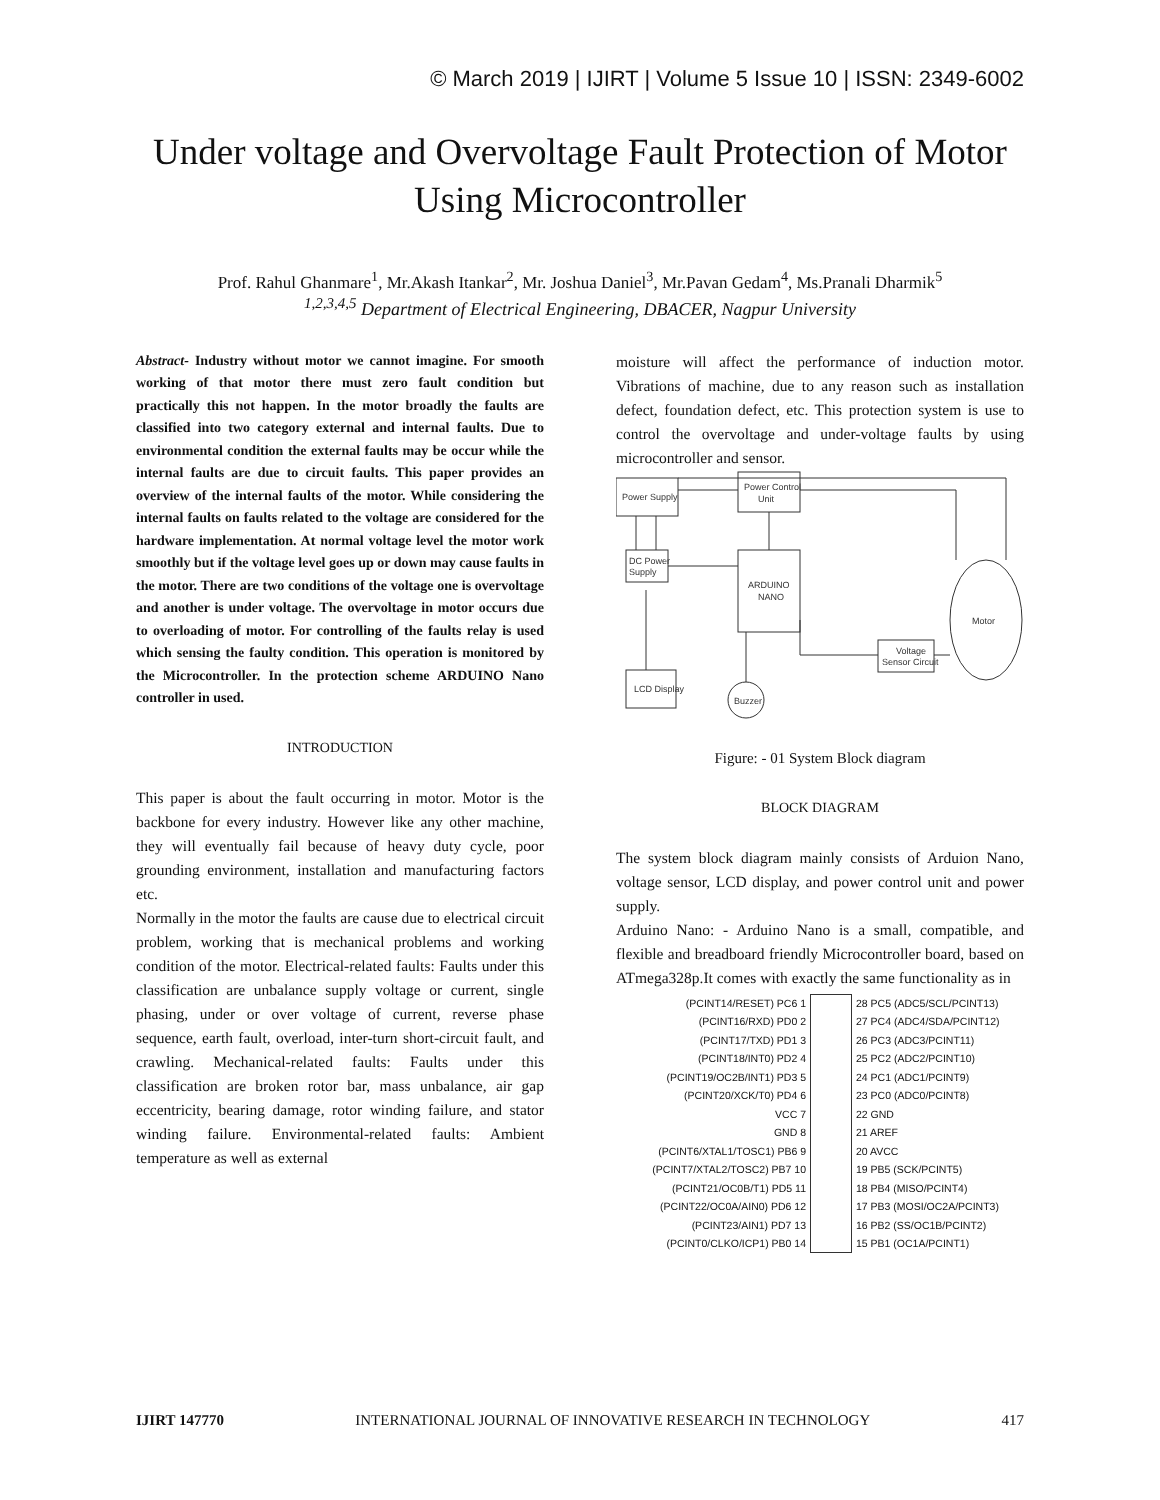© March 2019 | IJIRT | Volume 5 Issue 10 | ISSN: 2349-6002
Under voltage and Overvoltage Fault Protection of Motor Using Microcontroller
Prof. Rahul Ghanmare<sup>1</sup>, Mr.Akash Itankar<sup>2</sup>, Mr. Joshua Daniel<sup>3</sup>, Mr.Pavan Gedam<sup>4</sup>, Ms.Pranali Dharmik<sup>5</sup>
<sup>1,2,3,4,5</sup> Department of Electrical Engineering, DBACER, Nagpur University
Abstract- Industry without motor we cannot imagine. For smooth working of that motor there must zero fault condition but practically this not happen. In the motor broadly the faults are classified into two category external and internal faults. Due to environmental condition the external faults may be occur while the internal faults are due to circuit faults. This paper provides an overview of the internal faults of the motor. While considering the internal faults on faults related to the voltage are considered for the hardware implementation. At normal voltage level the motor work smoothly but if the voltage level goes up or down may cause faults in the motor. There are two conditions of the voltage one is overvoltage and another is under voltage. The overvoltage in motor occurs due to overloading of motor. For controlling of the faults relay is used which sensing the faulty condition. This operation is monitored by the Microcontroller. In the protection scheme ARDUINO Nano controller in used.
INTRODUCTION
This paper is about the fault occurring in motor. Motor is the backbone for every industry. However like any other machine, they will eventually fail because of heavy duty cycle, poor grounding environment, installation and manufacturing factors etc.
Normally in the motor the faults are cause due to electrical circuit problem, working that is mechanical problems and working condition of the motor. Electrical-related faults: Faults under this classification are unbalance supply voltage or current, single phasing, under or over voltage of current, reverse phase sequence, earth fault, overload, inter-turn short-circuit fault, and crawling. Mechanical-related faults: Faults under this classification are broken rotor bar, mass unbalance, air gap eccentricity, bearing damage, rotor winding failure, and stator winding failure. Environmental-related faults: Ambient temperature as well as external
moisture will affect the performance of induction motor. Vibrations of machine, due to any reason such as installation defect, foundation defect, etc. This protection system is use to control the overvoltage and under-voltage faults by using microcontroller and sensor.
Power Supply
Power Control
Unit
DC Power
Supply
ARDUINO
NANO
Motor
Voltage
Sensor Circuit
LCD Display
Buzzer
Figure: - 01 System Block diagram
BLOCK DIAGRAM
The system block diagram mainly consists of Arduion Nano, voltage sensor, LCD display, and power control unit and power supply.
Arduino Nano: - Arduino Nano is a small, compatible, and flexible and breadboard friendly Microcontroller board, based on ATmega328p.It comes with exactly the same functionality as in
(PCINT14/RESET) PC6 1
(PCINT16/RXD) PD0 2
(PCINT17/TXD) PD1 3
(PCINT18/INT0) PD2 4
(PCINT19/OC2B/INT1) PD3 5
(PCINT20/XCK/T0) PD4 6
VCC 7
GND 8
(PCINT6/XTAL1/TOSC1) PB6 9
(PCINT7/XTAL2/TOSC2) PB7 10
(PCINT21/OC0B/T1) PD5 11
(PCINT22/OC0A/AIN0) PD6 12
(PCINT23/AIN1) PD7 13
(PCINT0/CLKO/ICP1) PB0 14
28 PC5 (ADC5/SCL/PCINT13)
27 PC4 (ADC4/SDA/PCINT12)
26 PC3 (ADC3/PCINT11)
25 PC2 (ADC2/PCINT10)
24 PC1 (ADC1/PCINT9)
23 PC0 (ADC0/PCINT8)
22 GND
21 AREF
20 AVCC
19 PB5 (SCK/PCINT5)
18 PB4 (MISO/PCINT4)
17 PB3 (MOSI/OC2A/PCINT3)
16 PB2 (SS/OC1B/PCINT2)
15 PB1 (OC1A/PCINT1)
IJIRT 147770 INTERNATIONAL JOURNAL OF INNOVATIVE RESEARCH IN TECHNOLOGY 417